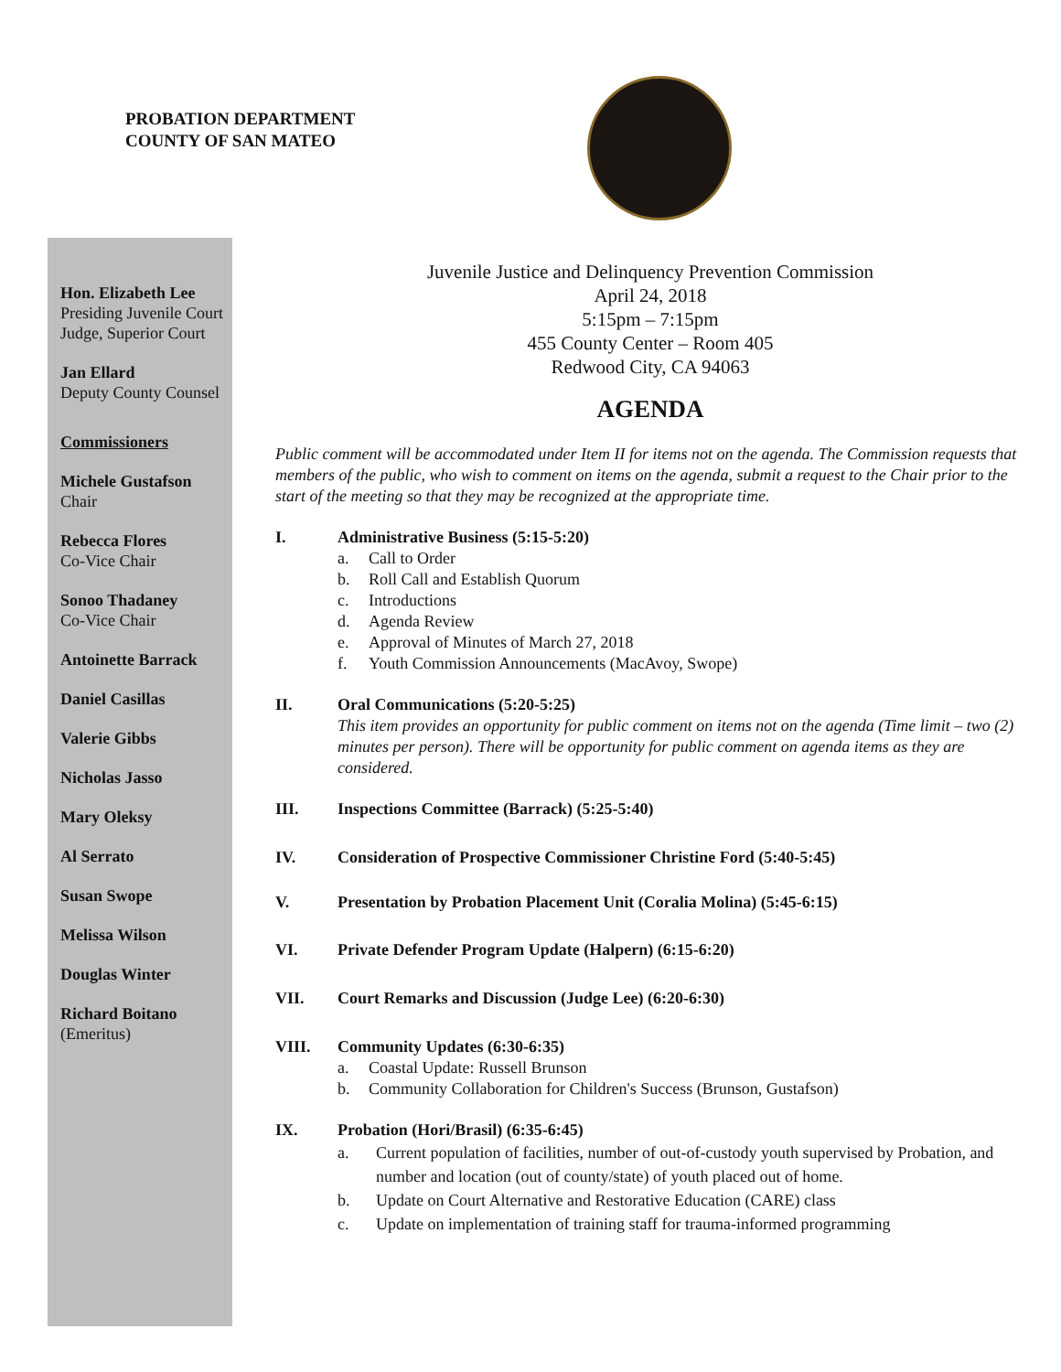PROBATION DEPARTMENT
COUNTY OF SAN MATEO
Hon. Elizabeth Lee
Presiding Juvenile Court Judge, Superior Court
Jan Ellard
Deputy County Counsel
Commissioners
Michele Gustafson
Chair
Rebecca Flores
Co-Vice Chair
Sonoo Thadaney
Co-Vice Chair
Antoinette Barrack
Daniel Casillas
Valerie Gibbs
Nicholas Jasso
Mary Oleksy
Al Serrato
Susan Swope
Melissa Wilson
Douglas Winter
Richard Boitano
(Emeritus)
Juvenile Justice and Delinquency Prevention Commission
April 24, 2018
5:15pm – 7:15pm
455 County Center – Room 405
Redwood City, CA 94063
AGENDA
Public comment will be accommodated under Item II for items not on the agenda. The Commission requests that members of the public, who wish to comment on items on the agenda, submit a request to the Chair prior to the start of the meeting so that they may be recognized at the appropriate time.
I. Administrative Business (5:15-5:20)
a. Call to Order
b. Roll Call and Establish Quorum
c. Introductions
d. Agenda Review
e. Approval of Minutes of March 27, 2018
f. Youth Commission Announcements (MacAvoy, Swope)
II. Oral Communications (5:20-5:25)
This item provides an opportunity for public comment on items not on the agenda (Time limit – two (2) minutes per person). There will be opportunity for public comment on agenda items as they are considered.
III. Inspections Committee (Barrack) (5:25-5:40)
IV. Consideration of Prospective Commissioner Christine Ford (5:40-5:45)
V. Presentation by Probation Placement Unit (Coralia Molina) (5:45-6:15)
VI. Private Defender Program Update (Halpern) (6:15-6:20)
VII. Court Remarks and Discussion (Judge Lee) (6:20-6:30)
VIII. Community Updates (6:30-6:35)
a. Coastal Update: Russell Brunson
b. Community Collaboration for Children's Success (Brunson, Gustafson)
IX. Probation (Hori/Brasil) (6:35-6:45)
a. Current population of facilities, number of out-of-custody youth supervised by Probation, and number and location (out of county/state) of youth placed out of home.
b. Update on Court Alternative and Restorative Education (CARE) class
c. Update on implementation of training staff for trauma-informed programming